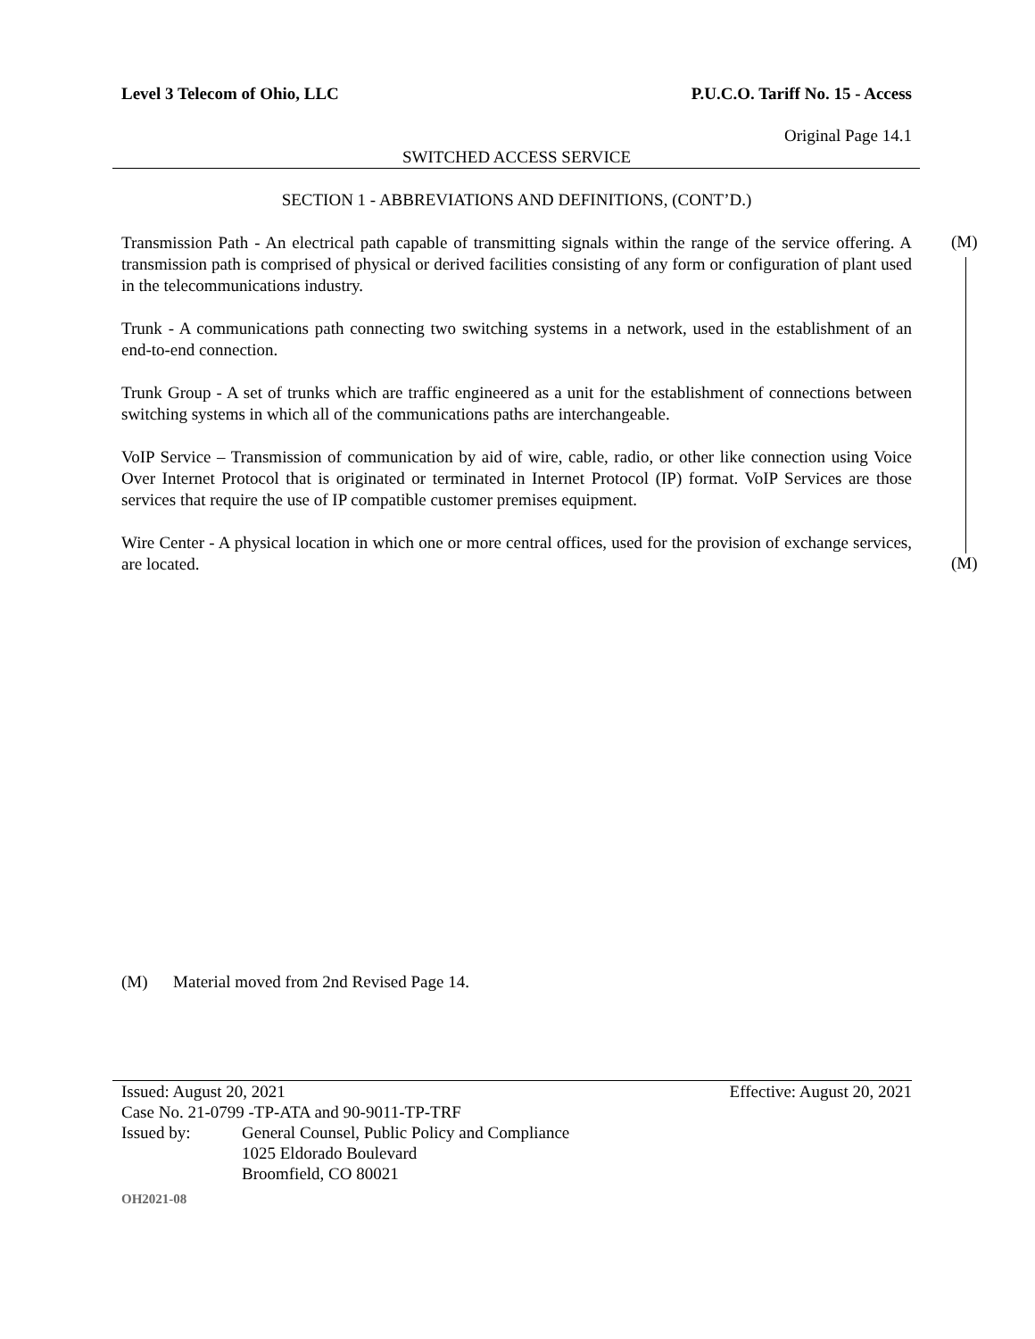Level 3 Telecom of Ohio, LLC P.U.C.O. Tariff No. 15 - Access
Original Page 14.1
SWITCHED ACCESS SERVICE
SECTION 1 - ABBREVIATIONS AND DEFINITIONS, (CONT’D.)
Transmission Path - An electrical path capable of transmitting signals within the range of the service offering. A transmission path is comprised of physical or derived facilities consisting of any form or configuration of plant used in the telecommunications industry.
(M)
Trunk - A communications path connecting two switching systems in a network, used in the establishment of an end-to-end connection.
Trunk Group - A set of trunks which are traffic engineered as a unit for the establishment of connections between switching systems in which all of the communications paths are interchangeable.
VoIP Service – Transmission of communication by aid of wire, cable, radio, or other like connection using Voice Over Internet Protocol that is originated or terminated in Internet Protocol (IP) format. VoIP Services are those services that require the use of IP compatible customer premises equipment.
Wire Center - A physical location in which one or more central offices, used for the provision of exchange services, are located.
(M)
(M) Material moved from 2nd Revised Page 14.
Issued: August 20, 2021 Effective: August 20, 2021
Case No. 21-0799 -TP-ATA and 90-9011-TP-TRF
Issued by: General Counsel, Public Policy and Compliance
1025 Eldorado Boulevard
Broomfield, CO 80021
OH2021-08